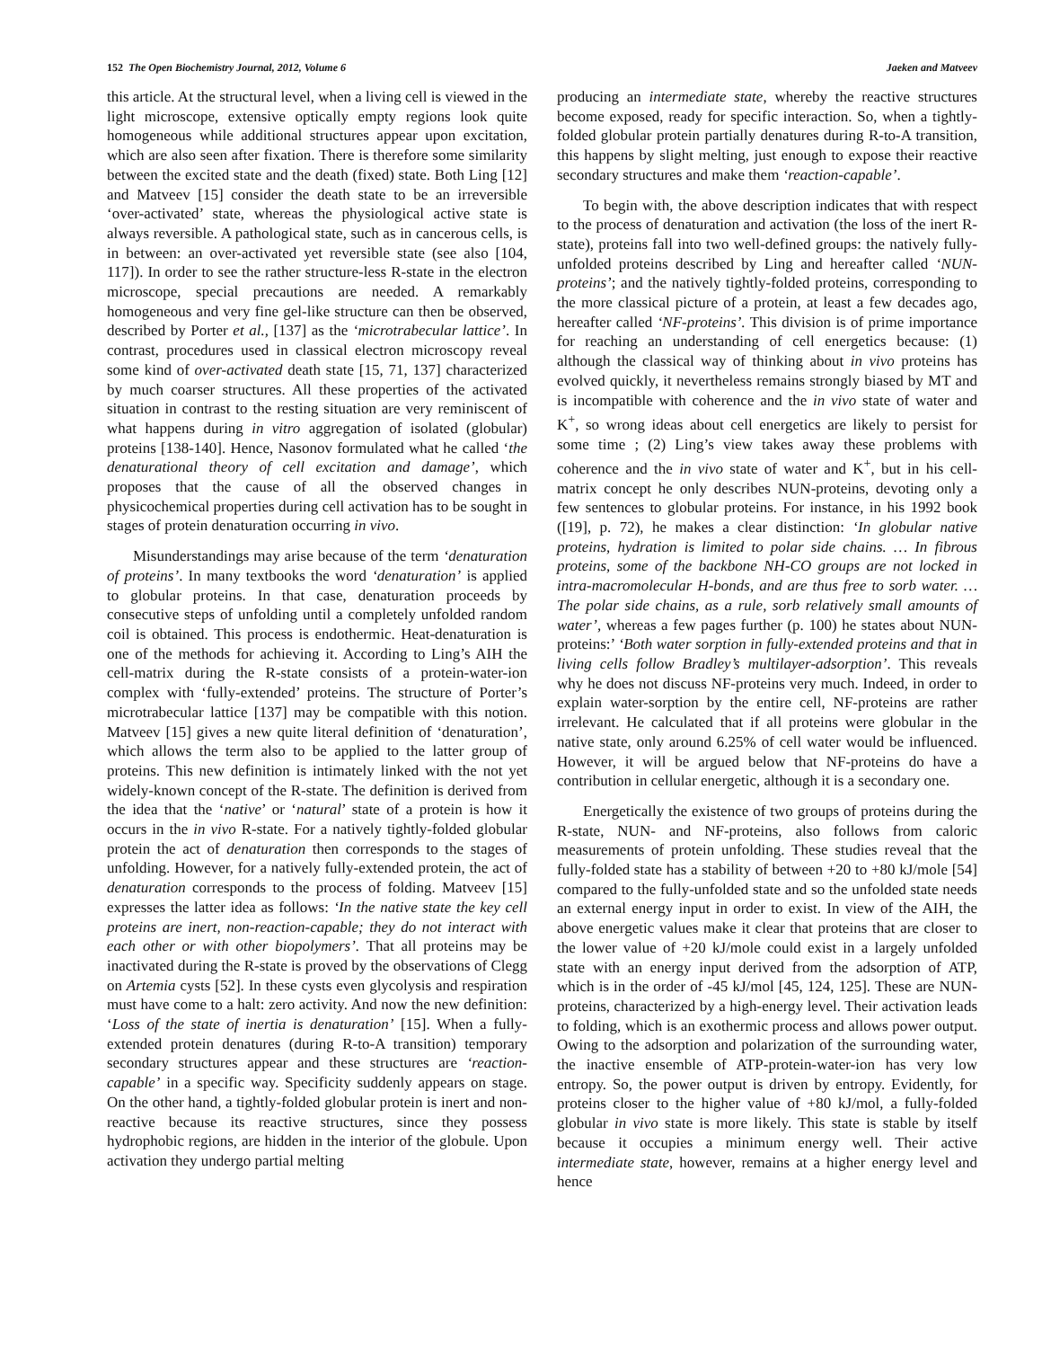152 The Open Biochemistry Journal, 2012, Volume 6 Jaeken and Matveev
this article. At the structural level, when a living cell is viewed in the light microscope, extensive optically empty regions look quite homogeneous while additional structures appear upon excitation, which are also seen after fixation. There is therefore some similarity between the excited state and the death (fixed) state. Both Ling [12] and Matveev [15] consider the death state to be an irreversible ‘over-activated’ state, whereas the physiological active state is always reversible. A pathological state, such as in cancerous cells, is in between: an over-activated yet reversible state (see also [104, 117]). In order to see the rather structure-less R-state in the electron microscope, special precautions are needed. A remarkably homogeneous and very fine gel-like structure can then be observed, described by Porter et al., [137] as the ‘microtrabecular lattice’. In contrast, procedures used in classical electron microscopy reveal some kind of over-activated death state [15, 71, 137] characterized by much coarser structures. All these properties of the activated situation in contrast to the resting situation are very reminiscent of what happens during in vitro aggregation of isolated (globular) proteins [138-140]. Hence, Nasonov formulated what he called ‘the denaturational theory of cell excitation and damage’, which proposes that the cause of all the observed changes in physicochemical properties during cell activation has to be sought in stages of protein denaturation occurring in vivo.
Misunderstandings may arise because of the term ‘denaturation of proteins’. In many textbooks the word ‘denaturation’ is applied to globular proteins. In that case, denaturation proceeds by consecutive steps of unfolding until a completely unfolded random coil is obtained. This process is endothermic. Heat-denaturation is one of the methods for achieving it. According to Ling’s AIH the cell-matrix during the R-state consists of a protein-water-ion complex with ‘fully-extended’ proteins. The structure of Porter’s microtrabecular lattice [137] may be compatible with this notion. Matveev [15] gives a new quite literal definition of ‘denaturation’, which allows the term also to be applied to the latter group of proteins. This new definition is intimately linked with the not yet widely-known concept of the R-state. The definition is derived from the idea that the ‘native’ or ‘natural’ state of a protein is how it occurs in the in vivo R-state. For a natively tightly-folded globular protein the act of denaturation then corresponds to the stages of unfolding. However, for a natively fully-extended protein, the act of denaturation corresponds to the process of folding. Matveev [15] expresses the latter idea as follows: ‘In the native state the key cell proteins are inert, non-reaction-capable; they do not interact with each other or with other biopolymers’. That all proteins may be inactivated during the R-state is proved by the observations of Clegg on Artemia cysts [52]. In these cysts even glycolysis and respiration must have come to a halt: zero activity. And now the new definition: ‘Loss of the state of inertia is denaturation’ [15]. When a fully-extended protein denatures (during R-to-A transition) temporary secondary structures appear and these structures are ‘reaction-capable’ in a specific way. Specificity suddenly appears on stage. On the other hand, a tightly-folded globular protein is inert and non-reactive because its reactive structures, since they possess hydrophobic regions, are hidden in the interior of the globule. Upon activation they undergo partial melting
producing an intermediate state, whereby the reactive structures become exposed, ready for specific interaction. So, when a tightly-folded globular protein partially denatures during R-to-A transition, this happens by slight melting, just enough to expose their reactive secondary structures and make them ‘reaction-capable’.
To begin with, the above description indicates that with respect to the process of denaturation and activation (the loss of the inert R-state), proteins fall into two well-defined groups: the natively fully-unfolded proteins described by Ling and hereafter called ‘NUN-proteins’; and the natively tightly-folded proteins, corresponding to the more classical picture of a protein, at least a few decades ago, hereafter called ‘NF-proteins’. This division is of prime importance for reaching an understanding of cell energetics because: (1) although the classical way of thinking about in vivo proteins has evolved quickly, it nevertheless remains strongly biased by MT and is incompatible with coherence and the in vivo state of water and K<sup>+</sup>, so wrong ideas about cell energetics are likely to persist for some time ; (2) Ling’s view takes away these problems with coherence and the in vivo state of water and K<sup>+</sup>, but in his cell-matrix concept he only describes NUN-proteins, devoting only a few sentences to globular proteins. For instance, in his 1992 book ([19], p. 72), he makes a clear distinction: ‘In globular native proteins, hydration is limited to polar side chains. … In fibrous proteins, some of the backbone NH-CO groups are not locked in intra-macromolecular H-bonds, and are thus free to sorb water. … The polar side chains, as a rule, sorb relatively small amounts of water’, whereas a few pages further (p. 100) he states about NUN-proteins:’ ‘Both water sorption in fully-extended proteins and that in living cells follow Bradley’s multilayer-adsorption’. This reveals why he does not discuss NF-proteins very much. Indeed, in order to explain water-sorption by the entire cell, NF-proteins are rather irrelevant. He calculated that if all proteins were globular in the native state, only around 6.25% of cell water would be influenced. However, it will be argued below that NF-proteins do have a contribution in cellular energetic, although it is a secondary one.
Energetically the existence of two groups of proteins during the R-state, NUN- and NF-proteins, also follows from caloric measurements of protein unfolding. These studies reveal that the fully-folded state has a stability of between +20 to +80 kJ/mole [54] compared to the fully-unfolded state and so the unfolded state needs an external energy input in order to exist. In view of the AIH, the above energetic values make it clear that proteins that are closer to the lower value of +20 kJ/mole could exist in a largely unfolded state with an energy input derived from the adsorption of ATP, which is in the order of -45 kJ/mol [45, 124, 125]. These are NUN-proteins, characterized by a high-energy level. Their activation leads to folding, which is an exothermic process and allows power output. Owing to the adsorption and polarization of the surrounding water, the inactive ensemble of ATP-protein-water-ion has very low entropy. So, the power output is driven by entropy. Evidently, for proteins closer to the higher value of +80 kJ/mol, a fully-folded globular in vivo state is more likely. This state is stable by itself because it occupies a minimum energy well. Their active intermediate state, however, remains at a higher energy level and hence